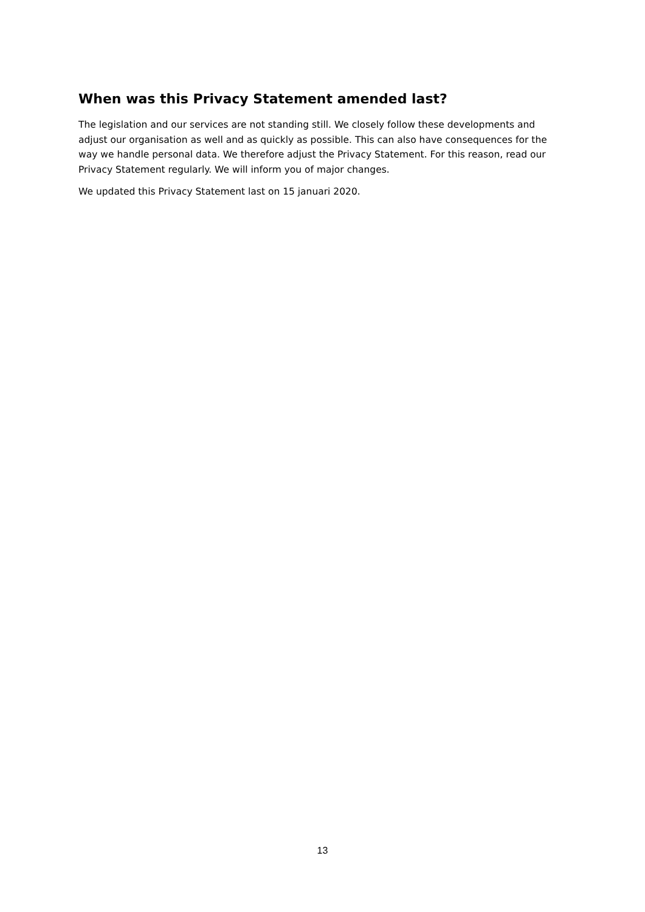When was this Privacy Statement amended last?
The legislation and our services are not standing still. We closely follow these developments and adjust our organisation as well and as quickly as possible. This can also have consequences for the way we handle personal data. We therefore adjust the Privacy Statement. For this reason, read our Privacy Statement regularly. We will inform you of major changes.
We updated this Privacy Statement last on 15 januari 2020.
13